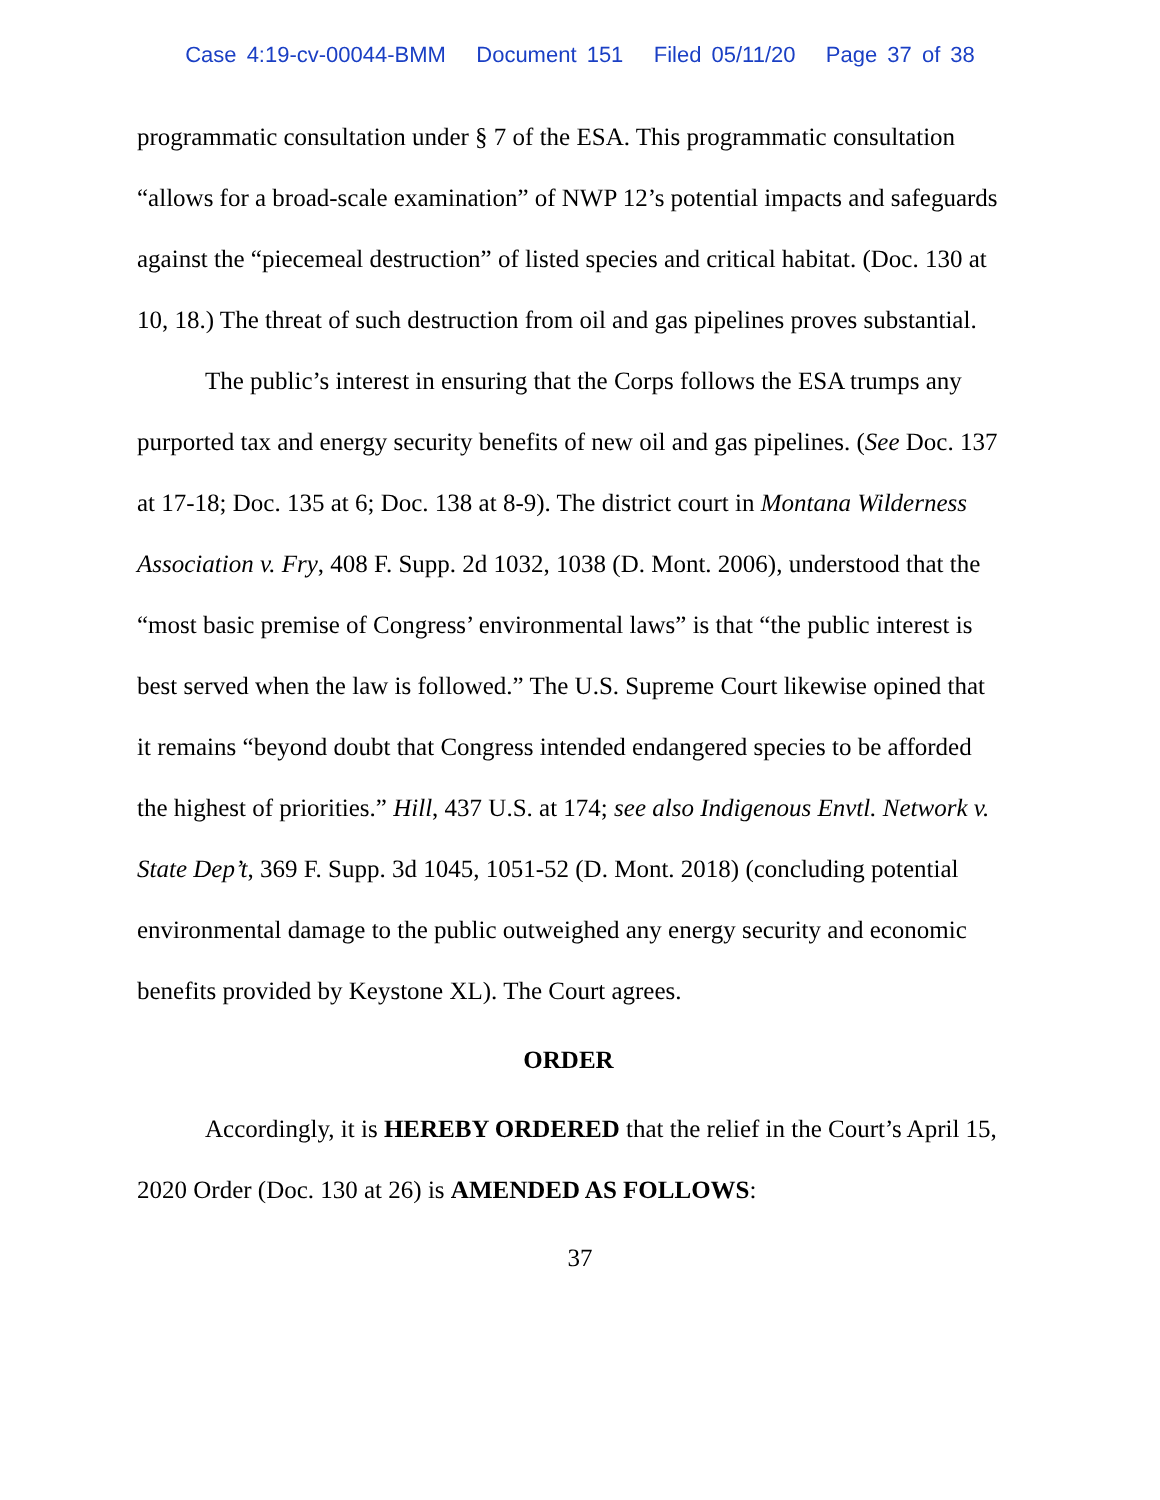Case 4:19-cv-00044-BMM Document 151 Filed 05/11/20 Page 37 of 38
programmatic consultation under § 7 of the ESA. This programmatic consultation “allows for a broad-scale examination” of NWP 12’s potential impacts and safeguards against the “piecemeal destruction” of listed species and critical habitat. (Doc. 130 at 10, 18.) The threat of such destruction from oil and gas pipelines proves substantial.
The public’s interest in ensuring that the Corps follows the ESA trumps any purported tax and energy security benefits of new oil and gas pipelines. (See Doc. 137 at 17-18; Doc. 135 at 6; Doc. 138 at 8-9). The district court in Montana Wilderness Association v. Fry, 408 F. Supp. 2d 1032, 1038 (D. Mont. 2006), understood that the “most basic premise of Congress’ environmental laws” is that “the public interest is best served when the law is followed.” The U.S. Supreme Court likewise opined that it remains “beyond doubt that Congress intended endangered species to be afforded the highest of priorities.” Hill, 437 U.S. at 174; see also Indigenous Envtl. Network v. State Dep’t, 369 F. Supp. 3d 1045, 1051-52 (D. Mont. 2018) (concluding potential environmental damage to the public outweighed any energy security and economic benefits provided by Keystone XL). The Court agrees.
ORDER
Accordingly, it is HEREBY ORDERED that the relief in the Court’s April 15, 2020 Order (Doc. 130 at 26) is AMENDED AS FOLLOWS:
37